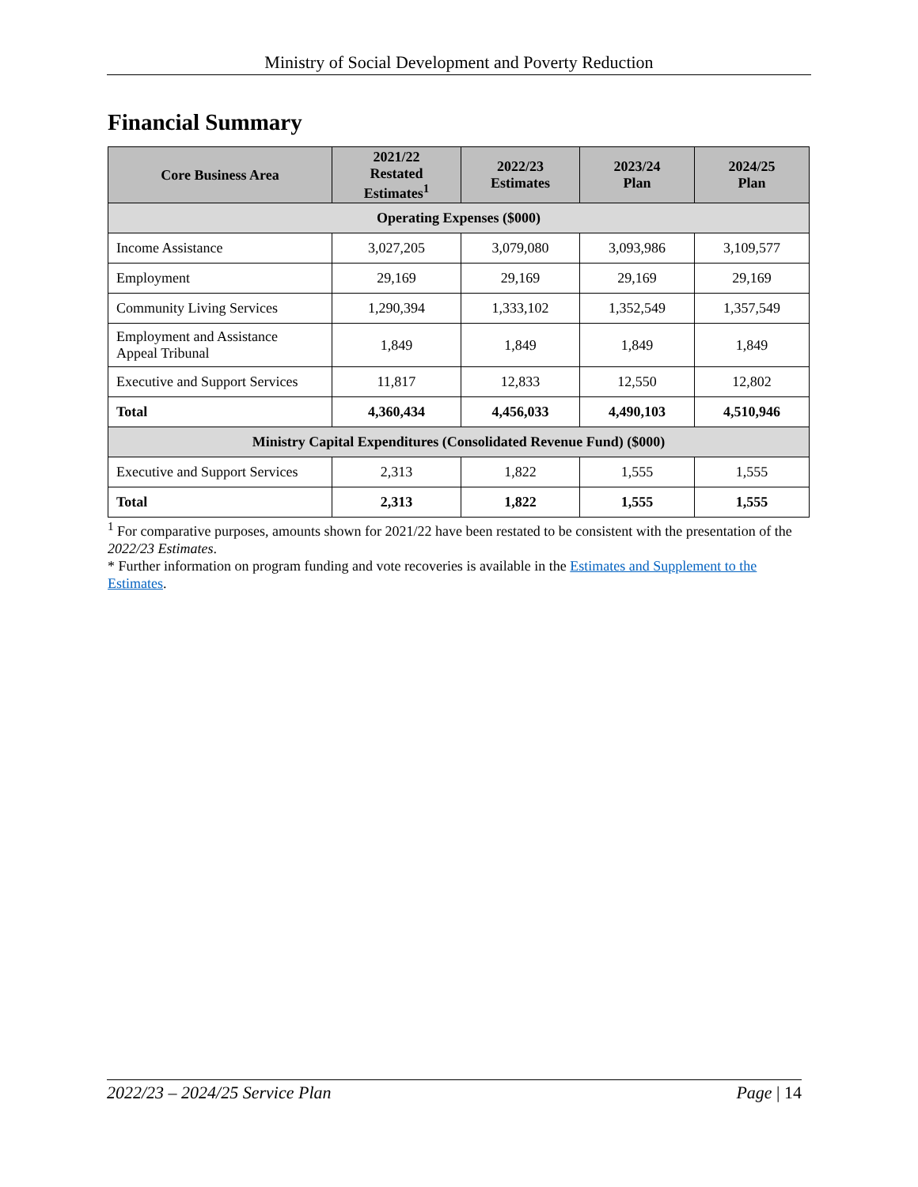Ministry of Social Development and Poverty Reduction
Financial Summary
| Core Business Area | 2021/22 Restated Estimates<sup>1</sup> | 2022/23 Estimates | 2023/24 Plan | 2024/25 Plan |
| --- | --- | --- | --- | --- |
| Operating Expenses ($000) | | | | |
| Income Assistance | 3,027,205 | 3,079,080 | 3,093,986 | 3,109,577 |
| Employment | 29,169 | 29,169 | 29,169 | 29,169 |
| Community Living Services | 1,290,394 | 1,333,102 | 1,352,549 | 1,357,549 |
| Employment and Assistance Appeal Tribunal | 1,849 | 1,849 | 1,849 | 1,849 |
| Executive and Support Services | 11,817 | 12,833 | 12,550 | 12,802 |
| Total | 4,360,434 | 4,456,033 | 4,490,103 | 4,510,946 |
| Ministry Capital Expenditures (Consolidated Revenue Fund) ($000) | | | | |
| Executive and Support Services | 2,313 | 1,822 | 1,555 | 1,555 |
| Total | 2,313 | 1,822 | 1,555 | 1,555 |
<sup>1</sup> For comparative purposes, amounts shown for 2021/22 have been restated to be consistent with the presentation of the 2022/23 Estimates.
* Further information on program funding and vote recoveries is available in the Estimates and Supplement to the Estimates.
2022/23 – 2024/25 Service Plan Page | 14